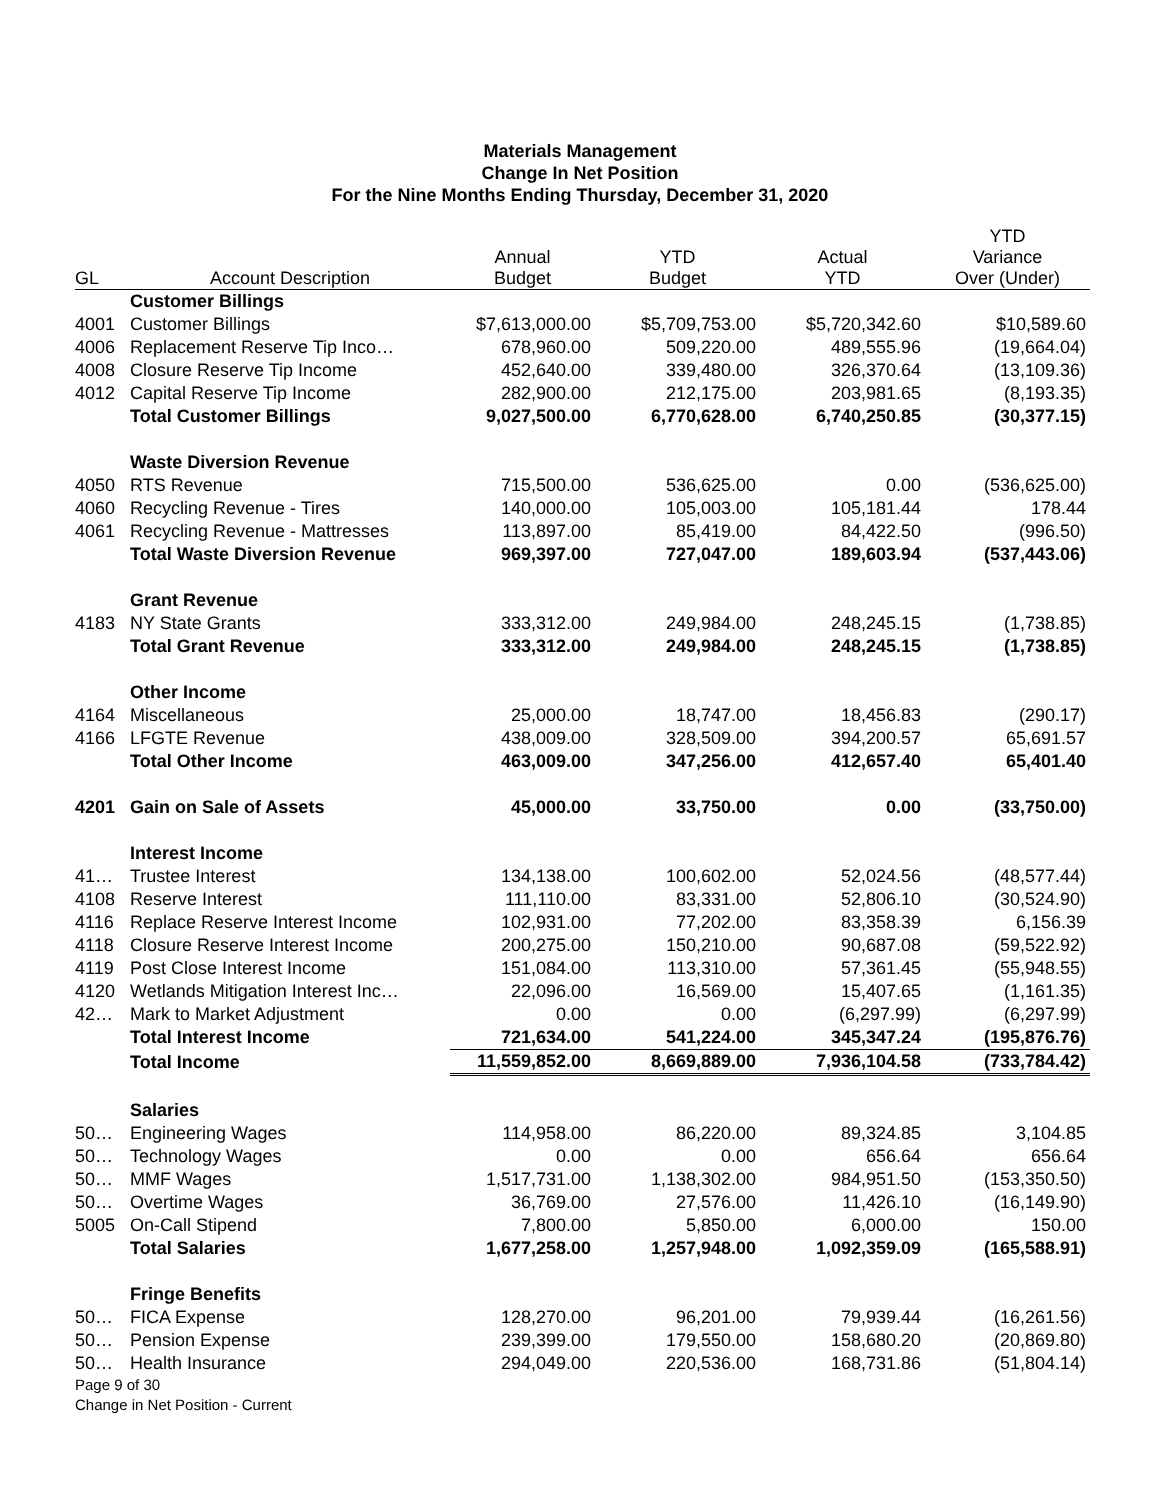Materials Management
Change In Net Position
For the Nine Months Ending Thursday, December 31, 2020
| GL | Account Description | Annual Budget | YTD Budget | Actual YTD | YTD Variance Over (Under) |
| --- | --- | --- | --- | --- | --- |
| | Customer Billings | | | | |
| 4001 | Customer Billings | $7,613,000.00 | $5,709,753.00 | $5,720,342.60 | $10,589.60 |
| 4006 | Replacement Reserve Tip Inco… | 678,960.00 | 509,220.00 | 489,555.96 | (19,664.04) |
| 4008 | Closure Reserve Tip Income | 452,640.00 | 339,480.00 | 326,370.64 | (13,109.36) |
| 4012 | Capital Reserve Tip Income | 282,900.00 | 212,175.00 | 203,981.65 | (8,193.35) |
| | Total Customer Billings | 9,027,500.00 | 6,770,628.00 | 6,740,250.85 | (30,377.15) |
| | Waste Diversion Revenue | | | | |
| 4050 | RTS Revenue | 715,500.00 | 536,625.00 | 0.00 | (536,625.00) |
| 4060 | Recycling Revenue - Tires | 140,000.00 | 105,003.00 | 105,181.44 | 178.44 |
| 4061 | Recycling Revenue - Mattresses | 113,897.00 | 85,419.00 | 84,422.50 | (996.50) |
| | Total Waste Diversion Revenue | 969,397.00 | 727,047.00 | 189,603.94 | (537,443.06) |
| | Grant Revenue | | | | |
| 4183 | NY State Grants | 333,312.00 | 249,984.00 | 248,245.15 | (1,738.85) |
| | Total Grant Revenue | 333,312.00 | 249,984.00 | 248,245.15 | (1,738.85) |
| | Other Income | | | | |
| 4164 | Miscellaneous | 25,000.00 | 18,747.00 | 18,456.83 | (290.17) |
| 4166 | LFGTE Revenue | 438,009.00 | 328,509.00 | 394,200.57 | 65,691.57 |
| | Total Other Income | 463,009.00 | 347,256.00 | 412,657.40 | 65,401.40 |
| 4201 | Gain on Sale of Assets | 45,000.00 | 33,750.00 | 0.00 | (33,750.00) |
| | Interest Income | | | | |
| 41… | Trustee Interest | 134,138.00 | 100,602.00 | 52,024.56 | (48,577.44) |
| 4108 | Reserve Interest | 111,110.00 | 83,331.00 | 52,806.10 | (30,524.90) |
| 4116 | Replace Reserve Interest Income | 102,931.00 | 77,202.00 | 83,358.39 | 6,156.39 |
| 4118 | Closure Reserve Interest Income | 200,275.00 | 150,210.00 | 90,687.08 | (59,522.92) |
| 4119 | Post Close Interest Income | 151,084.00 | 113,310.00 | 57,361.45 | (55,948.55) |
| 4120 | Wetlands Mitigation Interest Inc… | 22,096.00 | 16,569.00 | 15,407.65 | (1,161.35) |
| 42… | Mark to Market Adjustment | 0.00 | 0.00 | (6,297.99) | (6,297.99) |
| | Total Interest Income | 721,634.00 | 541,224.00 | 345,347.24 | (195,876.76) |
| | Total Income | 11,559,852.00 | 8,669,889.00 | 7,936,104.58 | (733,784.42) |
| | Salaries | | | | |
| 50… | Engineering Wages | 114,958.00 | 86,220.00 | 89,324.85 | 3,104.85 |
| 50… | Technology Wages | 0.00 | 0.00 | 656.64 | 656.64 |
| 50… | MMF Wages | 1,517,731.00 | 1,138,302.00 | 984,951.50 | (153,350.50) |
| 50… | Overtime Wages | 36,769.00 | 27,576.00 | 11,426.10 | (16,149.90) |
| 5005 | On-Call Stipend | 7,800.00 | 5,850.00 | 6,000.00 | 150.00 |
| | Total Salaries | 1,677,258.00 | 1,257,948.00 | 1,092,359.09 | (165,588.91) |
| | Fringe Benefits | | | | |
| 50… | FICA Expense | 128,270.00 | 96,201.00 | 79,939.44 | (16,261.56) |
| 50… | Pension Expense | 239,399.00 | 179,550.00 | 158,680.20 | (20,869.80) |
| 50… | Health Insurance | 294,049.00 | 220,536.00 | 168,731.86 | (51,804.14) |
Page 9 of 30
Change in Net Position - Current